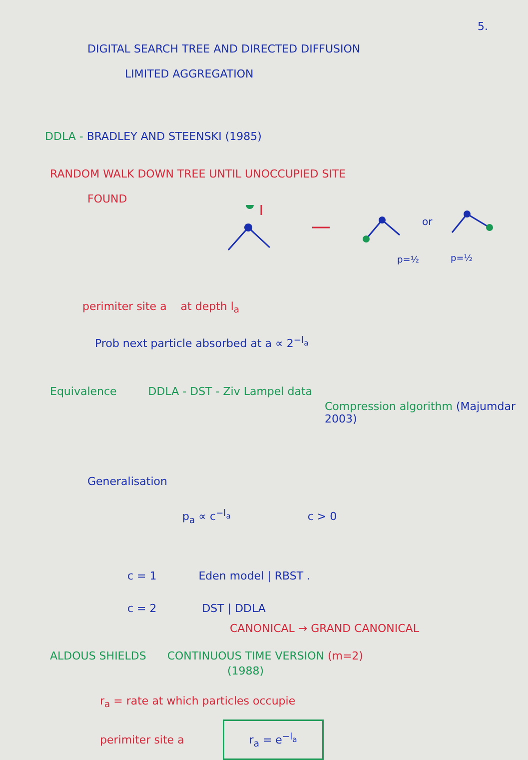5.
DIGITAL SEARCH TREE AND DIRECTED DIFFUSION
LIMITED AGGREGATION
DDLA - BRADLEY AND STEENSKI (1985)
RANDOM WALK DOWN TREE UNTIL UNOCCUPIED SITE
FOUND
or
p=½
p=½
perimiter site a at depth l<sub>a</sub>
Prob next particle absorbed at a ∝ 2<sup>−l<sub>a</sub></sup>
Equivalence DDLA - DST - Ziv Lampel data
Compression algorithm (Majumdar 2003)
Generalisation
p<sub>a</sub> ∝ c<sup>−l<sub>a</sub></sup> c > 0
c = 1 Eden model | RBST .
c = 2 DST | DDLA
CANONICAL → GRAND CANONICAL
ALDOUS SHIELDS CONTINUOUS TIME VERSION (m=2)
(1988)
r<sub>a</sub> = rate at which particles occupie
perimiter site a r<sub>a</sub> = e<sup>−l<sub>a</sub></sup>